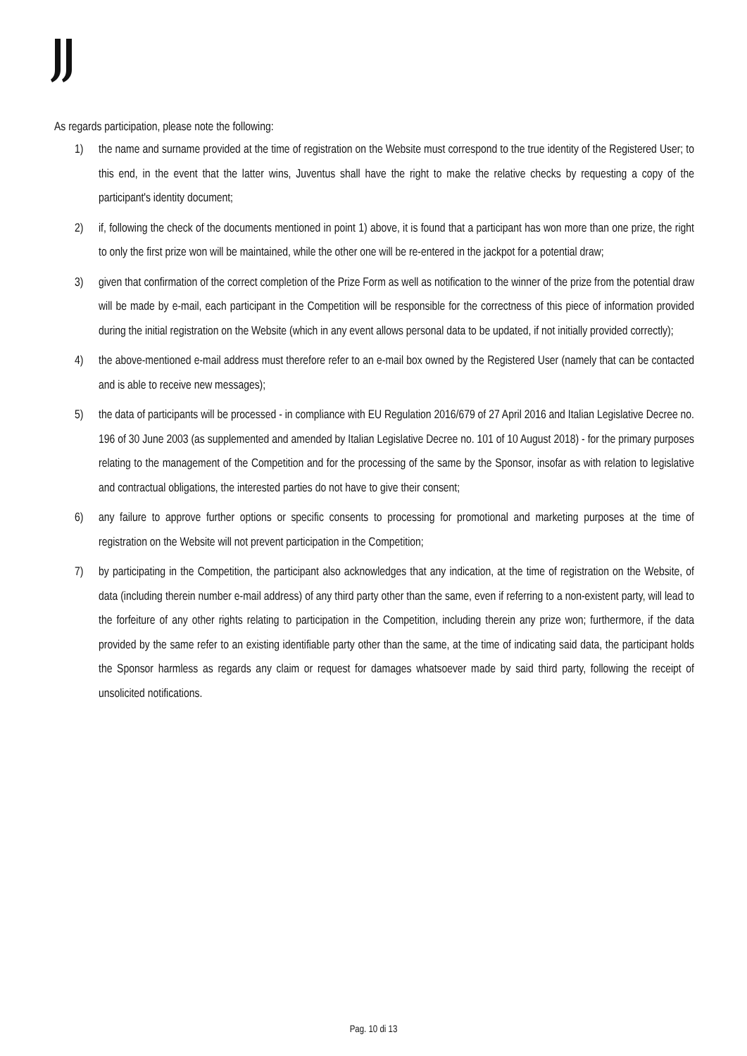As regards participation, please note the following:
1) the name and surname provided at the time of registration on the Website must correspond to the true identity of the Registered User; to this end, in the event that the latter wins, Juventus shall have the right to make the relative checks by requesting a copy of the participant's identity document;
2) if, following the check of the documents mentioned in point 1) above, it is found that a participant has won more than one prize, the right to only the first prize won will be maintained, while the other one will be re-entered in the jackpot for a potential draw;
3) given that confirmation of the correct completion of the Prize Form as well as notification to the winner of the prize from the potential draw will be made by e-mail, each participant in the Competition will be responsible for the correctness of this piece of information provided during the initial registration on the Website (which in any event allows personal data to be updated, if not initially provided correctly);
4) the above-mentioned e-mail address must therefore refer to an e-mail box owned by the Registered User (namely that can be contacted and is able to receive new messages);
5) the data of participants will be processed - in compliance with EU Regulation 2016/679 of 27 April 2016 and Italian Legislative Decree no. 196 of 30 June 2003 (as supplemented and amended by Italian Legislative Decree no. 101 of 10 August 2018) - for the primary purposes relating to the management of the Competition and for the processing of the same by the Sponsor, insofar as with relation to legislative and contractual obligations, the interested parties do not have to give their consent;
6) any failure to approve further options or specific consents to processing for promotional and marketing purposes at the time of registration on the Website will not prevent participation in the Competition;
7) by participating in the Competition, the participant also acknowledges that any indication, at the time of registration on the Website, of data (including therein number e-mail address) of any third party other than the same, even if referring to a non-existent party, will lead to the forfeiture of any other rights relating to participation in the Competition, including therein any prize won; furthermore, if the data provided by the same refer to an existing identifiable party other than the same, at the time of indicating said data, the participant holds the Sponsor harmless as regards any claim or request for damages whatsoever made by said third party, following the receipt of unsolicited notifications.
Pag. 10 di 13